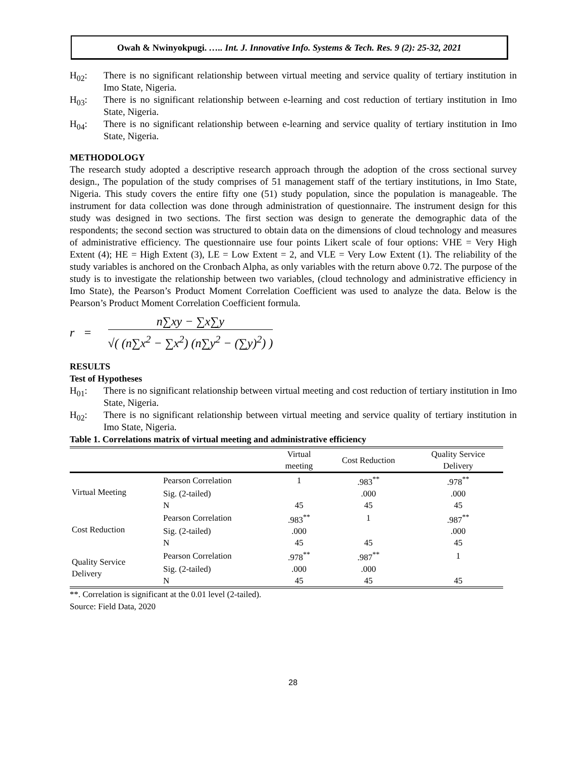Owah & Nwinyokpugi. ….. Int. J. Innovative Info. Systems & Tech. Res. 9 (2): 25-32, 2021
H<sub>02</sub>: There is no significant relationship between virtual meeting and service quality of tertiary institution in Imo State, Nigeria.
H<sub>03</sub>: There is no significant relationship between e-learning and cost reduction of tertiary institution in Imo State, Nigeria.
H<sub>04</sub>: There is no significant relationship between e-learning and service quality of tertiary institution in Imo State, Nigeria.
METHODOLOGY
The research study adopted a descriptive research approach through the adoption of the cross sectional survey design., The population of the study comprises of 51 management staff of the tertiary institutions, in Imo State, Nigeria. This study covers the entire fifty one (51) study population, since the population is manageable. The instrument for data collection was done through administration of questionnaire. The instrument design for this study was designed in two sections. The first section was design to generate the demographic data of the respondents; the second section was structured to obtain data on the dimensions of cloud technology and measures of administrative efficiency. The questionnaire use four points Likert scale of four options: VHE = Very High Extent (4); HE = High Extent (3), LE = Low Extent = 2, and VLE = Very Low Extent (1). The reliability of the study variables is anchored on the Cronbach Alpha, as only variables with the return above 0.72. The purpose of the study is to investigate the relationship between two variables, (cloud technology and administrative efficiency in Imo State), the Pearson’s Product Moment Correlation Coefficient was used to analyze the data. Below is the Pearson’s Product Moment Correlation Coefficient formula.
r =
n∑xy − ∑x∑y
√( (n∑x<sup>2</sup> − ∑x<sup>2</sup>) (n∑y<sup>2</sup> − (∑y)<sup>2</sup>) )
RESULTS
Test of Hypotheses
H<sub>01</sub>: There is no significant relationship between virtual meeting and cost reduction of tertiary institution in Imo State, Nigeria.
H<sub>02</sub>: There is no significant relationship between virtual meeting and service quality of tertiary institution in Imo State, Nigeria.
Table 1. Correlations matrix of virtual meeting and administrative efficiency
| | | Virtual meeting | Cost Reduction | Quality Service Delivery |
| --- | --- | --- | --- | --- |
| Virtual Meeting | Pearson Correlation | 1 | .983<sup>**</sup> | .978<sup>**</sup> |
| | Sig. (2-tailed) | | .000 | .000 |
| | N | 45 | 45 | 45 |
| Cost Reduction | Pearson Correlation | .983<sup>**</sup> | 1 | .987<sup>**</sup> |
| | Sig. (2-tailed) | .000 | | .000 |
| | N | 45 | 45 | 45 |
| Quality Service Delivery | Pearson Correlation | .978<sup>**</sup> | .987<sup>**</sup> | 1 |
| | Sig. (2-tailed) | .000 | .000 | |
| | N | 45 | 45 | 45 |
**. Correlation is significant at the 0.01 level (2-tailed).
Source: Field Data, 2020
28